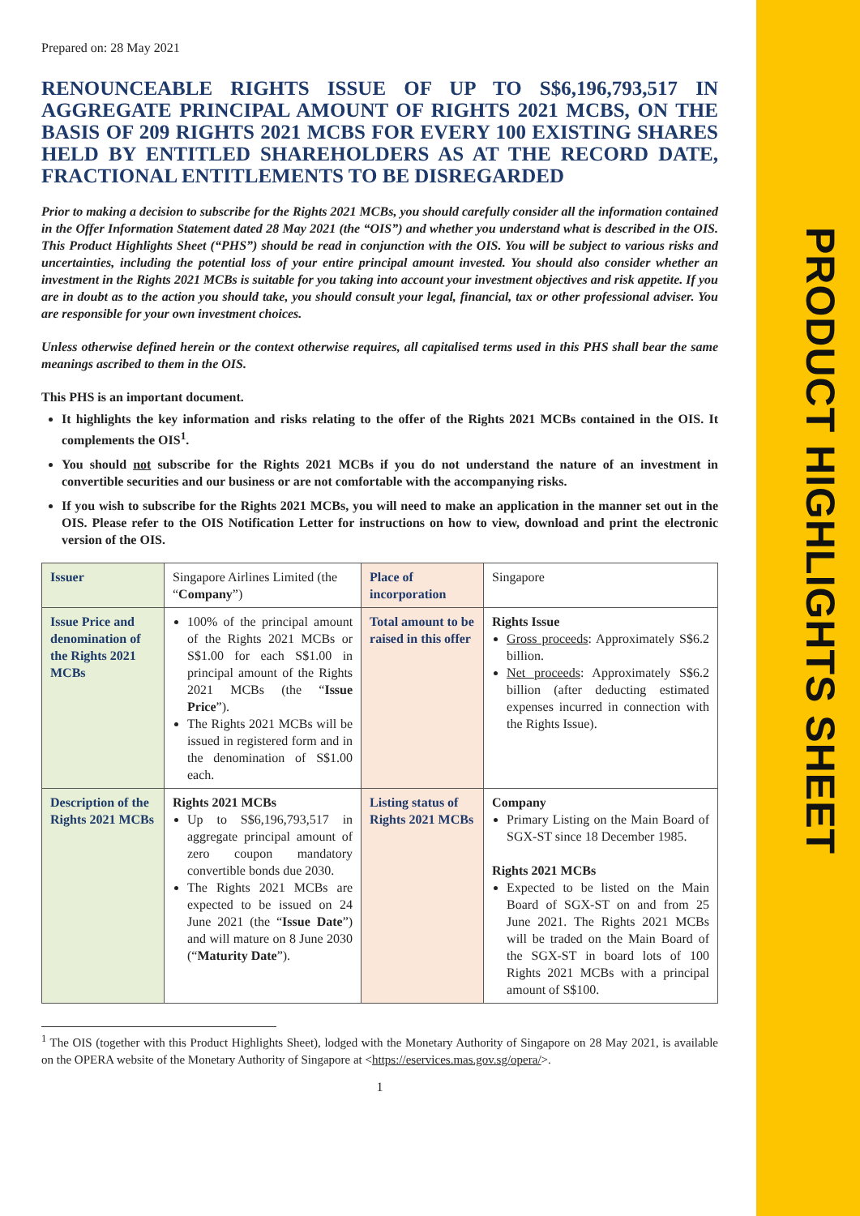PRODUCT HIGHLIGHTS SHEET
Prepared on: 28 May 2021
RENOUNCEABLE RIGHTS ISSUE OF UP TO S$6,196,793,517 IN AGGREGATE PRINCIPAL AMOUNT OF RIGHTS 2021 MCBS, ON THE BASIS OF 209 RIGHTS 2021 MCBS FOR EVERY 100 EXISTING SHARES HELD BY ENTITLED SHAREHOLDERS AS AT THE RECORD DATE, FRACTIONAL ENTITLEMENTS TO BE DISREGARDED
Prior to making a decision to subscribe for the Rights 2021 MCBs, you should carefully consider all the information contained in the Offer Information Statement dated 28 May 2021 (the “OIS”) and whether you understand what is described in the OIS. This Product Highlights Sheet (“PHS”) should be read in conjunction with the OIS. You will be subject to various risks and uncertainties, including the potential loss of your entire principal amount invested. You should also consider whether an investment in the Rights 2021 MCBs is suitable for you taking into account your investment objectives and risk appetite. If you are in doubt as to the action you should take, you should consult your legal, financial, tax or other professional adviser. You are responsible for your own investment choices.
Unless otherwise defined herein or the context otherwise requires, all capitalised terms used in this PHS shall bear the same meanings ascribed to them in the OIS.
This PHS is an important document.
It highlights the key information and risks relating to the offer of the Rights 2021 MCBs contained in the OIS. It complements the OIS<sup>1</sup>.
You should not subscribe for the Rights 2021 MCBs if you do not understand the nature of an investment in convertible securities and our business or are not comfortable with the accompanying risks.
If you wish to subscribe for the Rights 2021 MCBs, you will need to make an application in the manner set out in the OIS. Please refer to the OIS Notification Letter for instructions on how to view, download and print the electronic version of the OIS.
| Issuer | Singapore Airlines Limited (the “ Company ”) | Place of incorporation | Singapore |
| Issue Price and denomination of the Rights 2021 MCBs | 100% of the principal amount of the Rights 2021 MCBs or S$1.00 for each S$1.00 in principal amount of the Rights 2021 MCBs (the “ Issue Price ”). The Rights 2021 MCBs will be issued in registered form and in the denomination of S$1.00 each. | Total amount to be raised in this offer | Rights Issue Gross proceeds : Approximately S$6.2 billion. Net proceeds : Approximately S$6.2 billion (after deducting estimated expenses incurred in connection with the Rights Issue). |
| Description of the Rights 2021 MCBs | Rights 2021 MCBs Up to S$6,196,793,517 in aggregate principal amount of zero coupon mandatory convertible bonds due 2030. The Rights 2021 MCBs are expected to be issued on 24 June 2021 (the “ Issue Date ”) and will mature on 8 June 2030 (“ Maturity Date ”). | Listing status of Rights 2021 MCBs | Company Primary Listing on the Main Board of SGX-ST since 18 December 1985. Rights 2021 MCBs Expected to be listed on the Main Board of SGX-ST on and from 25 June 2021. The Rights 2021 MCBs will be traded on the Main Board of the SGX-ST in board lots of 100 Rights 2021 MCBs with a principal amount of S$100. |
<sup>1</sup> The OIS (together with this Product Highlights Sheet), lodged with the Monetary Authority of Singapore on 28 May 2021, is available on the OPERA website of the Monetary Authority of Singapore at <https://eservices.mas.gov.sg/opera/>.
1